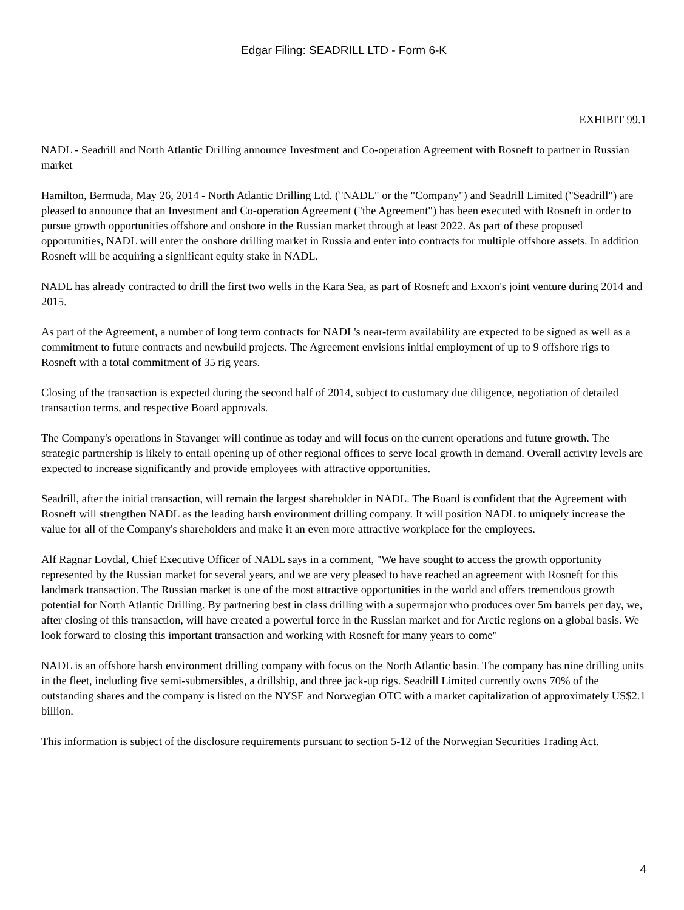Edgar Filing: SEADRILL LTD - Form 6-K
EXHIBIT 99.1
NADL - Seadrill and North Atlantic Drilling announce Investment and Co-operation Agreement with Rosneft to partner in Russian market
Hamilton, Bermuda, May 26, 2014 - North Atlantic Drilling Ltd. ("NADL" or the "Company") and Seadrill Limited ("Seadrill") are pleased to announce that an Investment and Co-operation Agreement ("the Agreement") has been executed with Rosneft in order to pursue growth opportunities offshore and onshore in the Russian market through at least 2022. As part of these proposed opportunities, NADL will enter the onshore drilling market in Russia and enter into contracts for multiple offshore assets. In addition Rosneft will be acquiring a significant equity stake in NADL.
NADL has already contracted to drill the first two wells in the Kara Sea, as part of Rosneft and Exxon's joint venture during 2014 and 2015.
As part of the Agreement, a number of long term contracts for NADL's near-term availability are expected to be signed as well as a commitment to future contracts and newbuild projects. The Agreement envisions initial employment of up to 9 offshore rigs to Rosneft with a total commitment of 35 rig years.
Closing of the transaction is expected during the second half of 2014, subject to customary due diligence, negotiation of detailed transaction terms, and respective Board approvals.
The Company's operations in Stavanger will continue as today and will focus on the current operations and future growth. The strategic partnership is likely to entail opening up of other regional offices to serve local growth in demand. Overall activity levels are expected to increase significantly and provide employees with attractive opportunities.
Seadrill, after the initial transaction, will remain the largest shareholder in NADL. The Board is confident that the Agreement with Rosneft will strengthen NADL as the leading harsh environment drilling company. It will position NADL to uniquely increase the value for all of the Company's shareholders and make it an even more attractive workplace for the employees.
Alf Ragnar Lovdal, Chief Executive Officer of NADL says in a comment, "We have sought to access the growth opportunity represented by the Russian market for several years, and we are very pleased to have reached an agreement with Rosneft for this landmark transaction. The Russian market is one of the most attractive opportunities in the world and offers tremendous growth potential for North Atlantic Drilling. By partnering best in class drilling with a supermajor who produces over 5m barrels per day, we, after closing of this transaction, will have created a powerful force in the Russian market and for Arctic regions on a global basis. We look forward to closing this important transaction and working with Rosneft for many years to come"
NADL is an offshore harsh environment drilling company with focus on the North Atlantic basin. The company has nine drilling units in the fleet, including five semi-submersibles, a drillship, and three jack-up rigs. Seadrill Limited currently owns 70% of the outstanding shares and the company is listed on the NYSE and Norwegian OTC with a market capitalization of approximately US$2.1 billion.
This information is subject of the disclosure requirements pursuant to section 5-12 of the Norwegian Securities Trading Act.
4